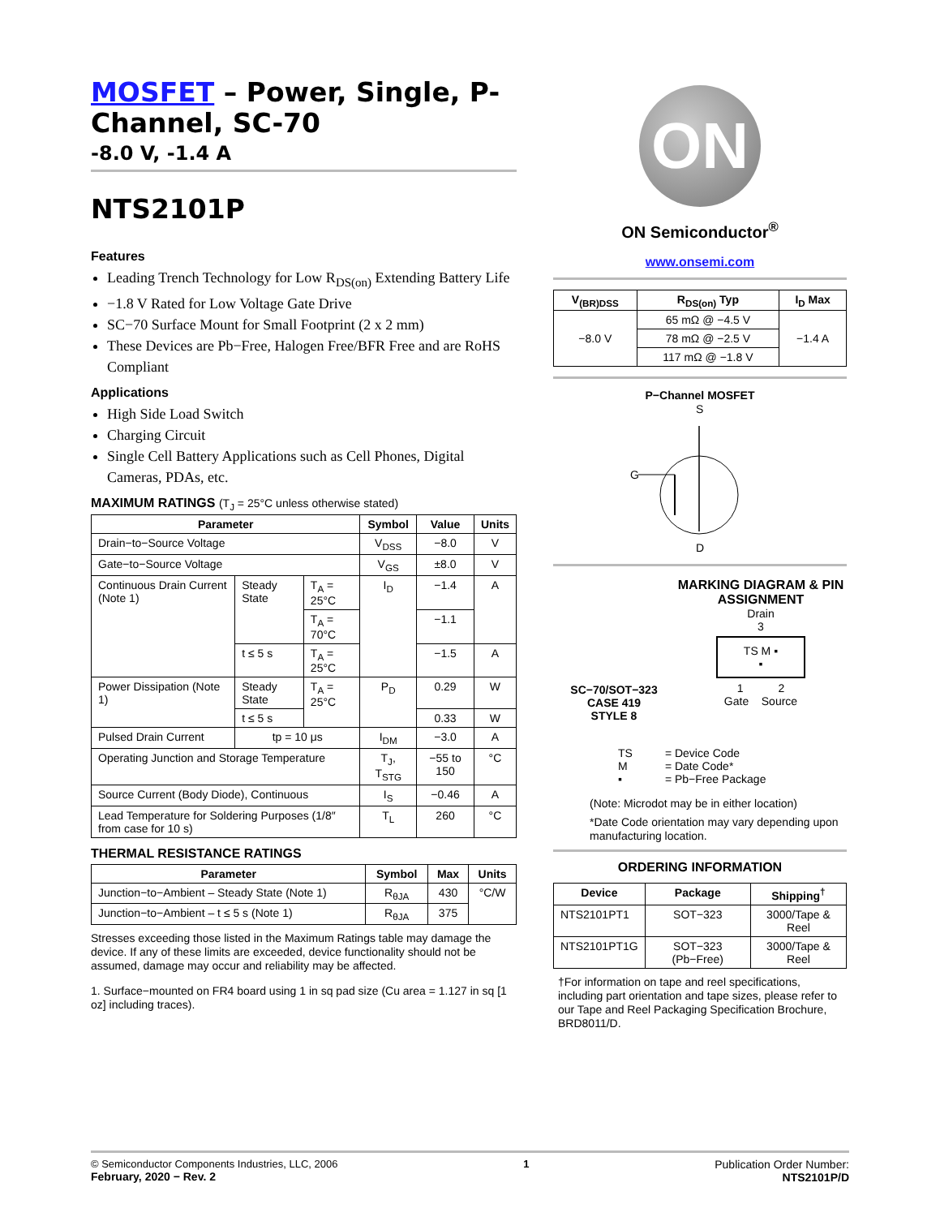MOSFET – Power, Single, P-Channel, SC-70
-8.0 V, -1.4 A
NTS2101P
Features
Leading Trench Technology for Low R<sub>DS(on)</sub> Extending Battery Life
−1.8 V Rated for Low Voltage Gate Drive
SC−70 Surface Mount for Small Footprint (2 x 2 mm)
These Devices are Pb−Free, Halogen Free/BFR Free and are RoHS Compliant
Applications
High Side Load Switch
Charging Circuit
Single Cell Battery Applications such as Cell Phones, Digital Cameras, PDAs, etc.
MAXIMUM RATINGS (T<sub>J</sub> = 25°C unless otherwise stated)
| Parameter | | | Symbol | Value | Units |
| --- | --- | --- | --- | --- | --- |
| Drain−to−Source Voltage | | | V<sub>DSS</sub> | −8.0 | V |
| Gate−to−Source Voltage | | | V<sub>GS</sub> | ±8.0 | V |
| Continuous Drain Current (Note 1) | Steady State | T<sub>A</sub> = 25°C | I<sub>D</sub> | −1.4 | A |
| | | T<sub>A</sub> = 70°C | | −1.1 | |
| | t ≤ 5 s | T<sub>A</sub> = 25°C | | −1.5 | A |
| Power Dissipation (Note 1) | Steady State | T<sub>A</sub> = 25°C | P<sub>D</sub> | 0.29 | W |
| | t ≤ 5 s | | | 0.33 | W |
| Pulsed Drain Current | tp = 10 μs | | I<sub>DM</sub> | −3.0 | A |
| Operating Junction and Storage Temperature | | | T<sub>J</sub>, T<sub>STG</sub> | −55 to 150 | °C |
| Source Current (Body Diode), Continuous | | | I<sub>S</sub> | −0.46 | A |
| Lead Temperature for Soldering Purposes (1/8″ from case for 10 s) | | | T<sub>L</sub> | 260 | °C |
THERMAL RESISTANCE RATINGS
| Parameter | Symbol | Max | Units |
| --- | --- | --- | --- |
| Junction−to−Ambient – Steady State (Note 1) | R<sub>θJA</sub> | 430 | °C/W |
| Junction−to−Ambient – t ≤ 5 s (Note 1) | R<sub>θJA</sub> | 375 | |
Stresses exceeding those listed in the Maximum Ratings table may damage the device. If any of these limits are exceeded, device functionality should not be assumed, damage may occur and reliability may be affected.
1. Surface−mounted on FR4 board using 1 in sq pad size (Cu area = 1.127 in sq [1 oz] including traces).
ON
ON Semiconductor<sup>®</sup>
www.onsemi.com
| V<sub>(BR)DSS</sub> | R<sub>DS(on)</sub> Typ | I<sub>D</sub> Max |
| --- | --- | --- |
| −8.0 V | 65 mΩ @ −4.5 V | −1.4 A |
| | 78 mΩ @ −2.5 V | |
| | 117 mΩ @ −1.8 V | |
P−Channel MOSFET
S
G
D
SC−70/SOT−323
CASE 419
STYLE 8
MARKING DIAGRAM & PIN ASSIGNMENT
Drain
3
TS M ▪
▪
1 2
Gate Source
| TS M ▪ | = Device Code = Date Code* = Pb−Free Package |
(Note: Microdot may be in either location)
*Date Code orientation may vary depending upon manufacturing location.
ORDERING INFORMATION
| Device | Package | Shipping<sup>†</sup> |
| --- | --- | --- |
| NTS2101PT1 | SOT−323 | 3000/Tape & Reel |
| NTS2101PT1G | SOT−323 (Pb−Free) | 3000/Tape & Reel |
†For information on tape and reel specifications, including part orientation and tape sizes, please refer to our Tape and Reel Packaging Specification Brochure, BRD8011/D.
© Semiconductor Components Industries, LLC, 2006
February, 2020 − Rev. 2
1 Publication Order Number:
NTS2101P/D